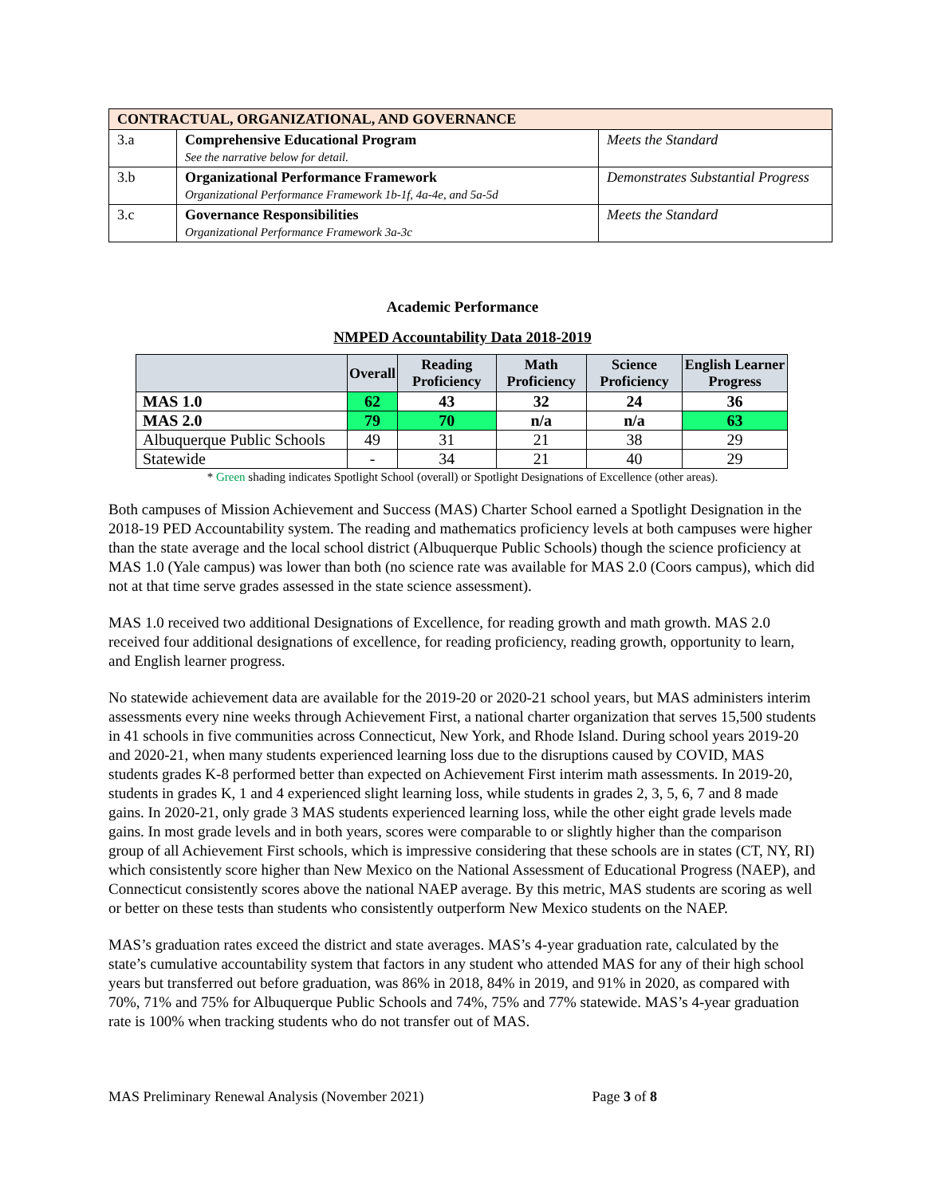| CONTRACTUAL, ORGANIZATIONAL, AND GOVERNANCE | | |
| 3.a | Comprehensive Educational Program See the narrative below for detail. | Meets the Standard |
| 3.b | Organizational Performance Framework Organizational Performance Framework 1b-1f, 4a-4e, and 5a-5d | Demonstrates Substantial Progress |
| 3.c | Governance Responsibilities Organizational Performance Framework 3a-3c | Meets the Standard |
Academic Performance
NMPED Accountability Data 2018-2019
| | Overall | Reading Proficiency | Math Proficiency | Science Proficiency | English Learner Progress |
| --- | --- | --- | --- | --- | --- |
| MAS 1.0 | 62 | 43 | 32 | 24 | 36 |
| MAS 2.0 | 79 | 70 | n/a | n/a | 63 |
| Albuquerque Public Schools | 49 | 31 | 21 | 38 | 29 |
| Statewide | - | 34 | 21 | 40 | 29 |
* Green shading indicates Spotlight School (overall) or Spotlight Designations of Excellence (other areas).
Both campuses of Mission Achievement and Success (MAS) Charter School earned a Spotlight Designation in the 2018-19 PED Accountability system. The reading and mathematics proficiency levels at both campuses were higher than the state average and the local school district (Albuquerque Public Schools) though the science proficiency at MAS 1.0 (Yale campus) was lower than both (no science rate was available for MAS 2.0 (Coors campus), which did not at that time serve grades assessed in the state science assessment).
MAS 1.0 received two additional Designations of Excellence, for reading growth and math growth. MAS 2.0 received four additional designations of excellence, for reading proficiency, reading growth, opportunity to learn, and English learner progress.
No statewide achievement data are available for the 2019-20 or 2020-21 school years, but MAS administers interim assessments every nine weeks through Achievement First, a national charter organization that serves 15,500 students in 41 schools in five communities across Connecticut, New York, and Rhode Island. During school years 2019-20 and 2020-21, when many students experienced learning loss due to the disruptions caused by COVID, MAS students grades K-8 performed better than expected on Achievement First interim math assessments. In 2019-20, students in grades K, 1 and 4 experienced slight learning loss, while students in grades 2, 3, 5, 6, 7 and 8 made gains. In 2020-21, only grade 3 MAS students experienced learning loss, while the other eight grade levels made gains. In most grade levels and in both years, scores were comparable to or slightly higher than the comparison group of all Achievement First schools, which is impressive considering that these schools are in states (CT, NY, RI) which consistently score higher than New Mexico on the National Assessment of Educational Progress (NAEP), and Connecticut consistently scores above the national NAEP average. By this metric, MAS students are scoring as well or better on these tests than students who consistently outperform New Mexico students on the NAEP.
MAS’s graduation rates exceed the district and state averages. MAS’s 4-year graduation rate, calculated by the state’s cumulative accountability system that factors in any student who attended MAS for any of their high school years but transferred out before graduation, was 86% in 2018, 84% in 2019, and 91% in 2020, as compared with 70%, 71% and 75% for Albuquerque Public Schools and 74%, 75% and 77% statewide. MAS’s 4-year graduation rate is 100% when tracking students who do not transfer out of MAS.
MAS Preliminary Renewal Analysis (November 2021) Page 3 of 8